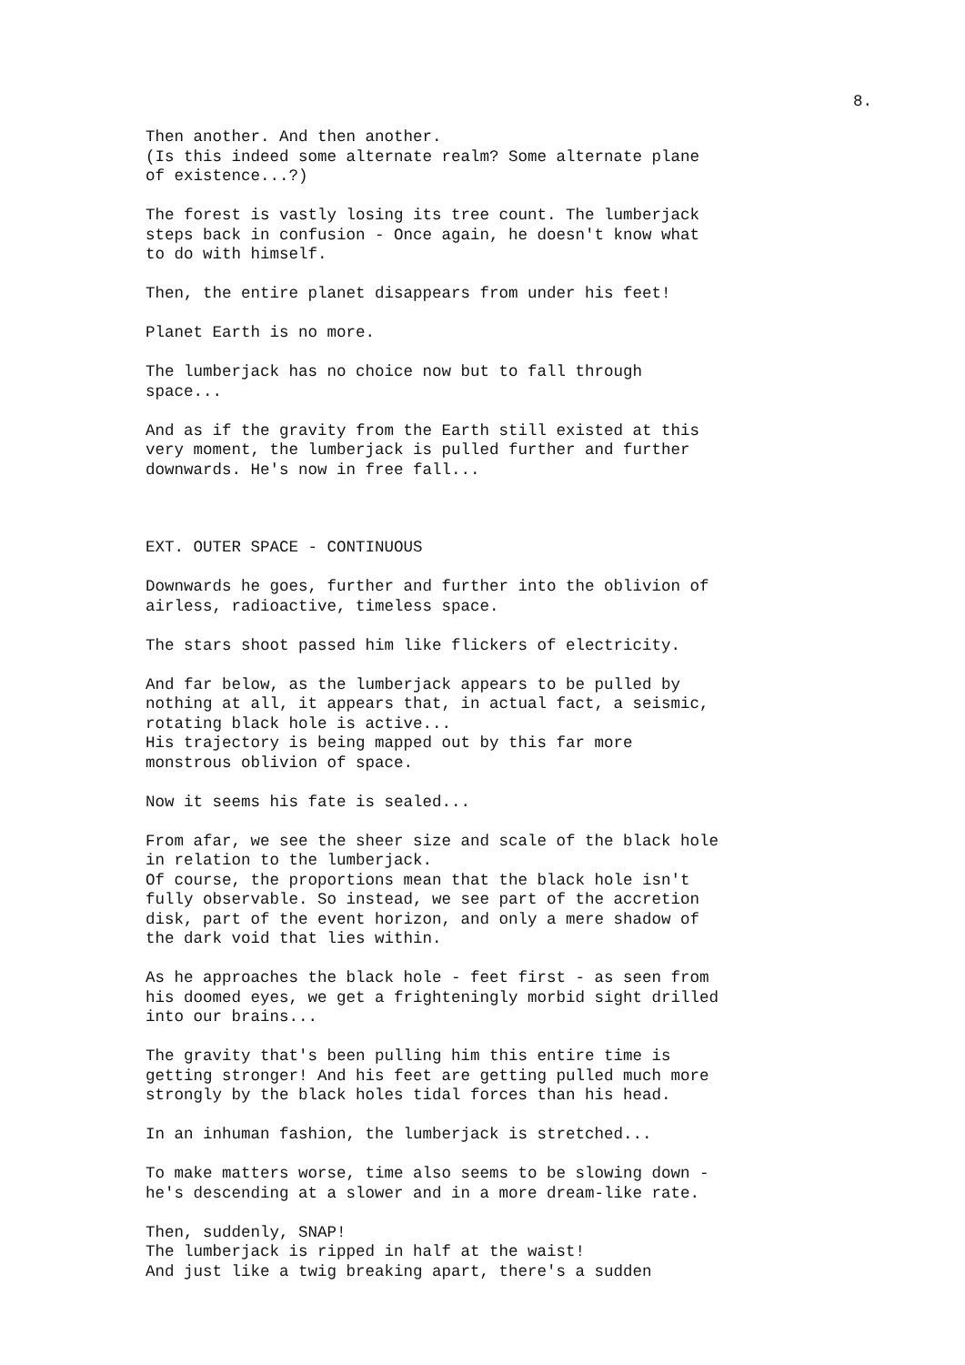8.
Then another. And then another. (Is this indeed some alternate realm? Some alternate plane of existence...?)
The forest is vastly losing its tree count. The lumberjack steps back in confusion - Once again, he doesn't know what to do with himself.
Then, the entire planet disappears from under his feet!
Planet Earth is no more.
The lumberjack has no choice now but to fall through space...
And as if the gravity from the Earth still existed at this very moment, the lumberjack is pulled further and further downwards. He's now in free fall...
EXT. OUTER SPACE - CONTINUOUS
Downwards he goes, further and further into the oblivion of airless, radioactive, timeless space.
The stars shoot passed him like flickers of electricity.
And far below, as the lumberjack appears to be pulled by nothing at all, it appears that, in actual fact, a seismic, rotating black hole is active... His trajectory is being mapped out by this far more monstrous oblivion of space.
Now it seems his fate is sealed...
From afar, we see the sheer size and scale of the black hole in relation to the lumberjack. Of course, the proportions mean that the black hole isn't fully observable. So instead, we see part of the accretion disk, part of the event horizon, and only a mere shadow of the dark void that lies within.
As he approaches the black hole - feet first - as seen from his doomed eyes, we get a frighteningly morbid sight drilled into our brains...
The gravity that's been pulling him this entire time is getting stronger! And his feet are getting pulled much more strongly by the black holes tidal forces than his head.
In an inhuman fashion, the lumberjack is stretched...
To make matters worse, time also seems to be slowing down - he's descending at a slower and in a more dream-like rate.
Then, suddenly, SNAP! The lumberjack is ripped in half at the waist! And just like a twig breaking apart, there's a sudden